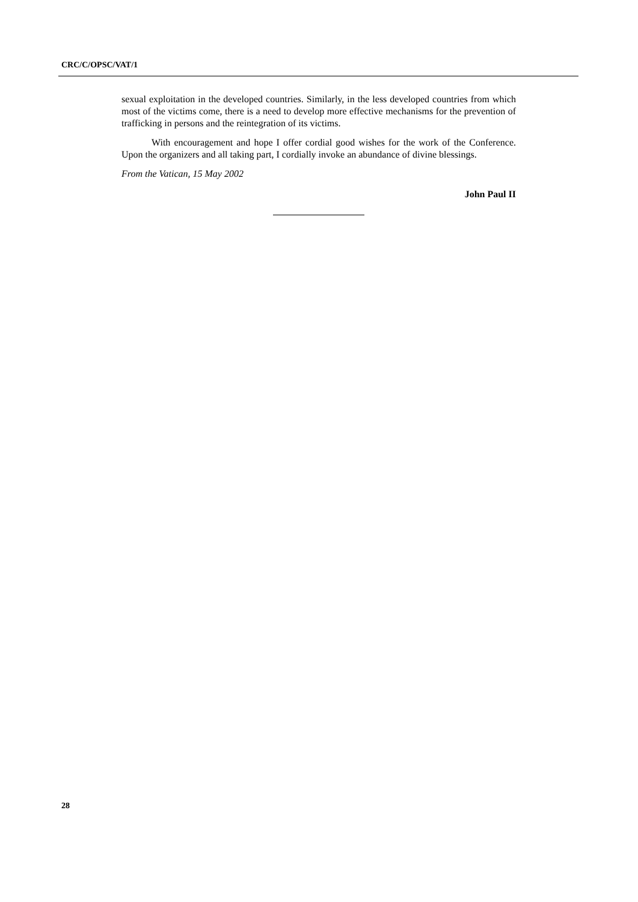CRC/C/OPSC/VAT/1
sexual exploitation in the developed countries. Similarly, in the less developed countries from which most of the victims come, there is a need to develop more effective mechanisms for the prevention of trafficking in persons and the reintegration of its victims.
With encouragement and hope I offer cordial good wishes for the work of the Conference. Upon the organizers and all taking part, I cordially invoke an abundance of divine blessings.
From the Vatican, 15 May 2002
John Paul II
28